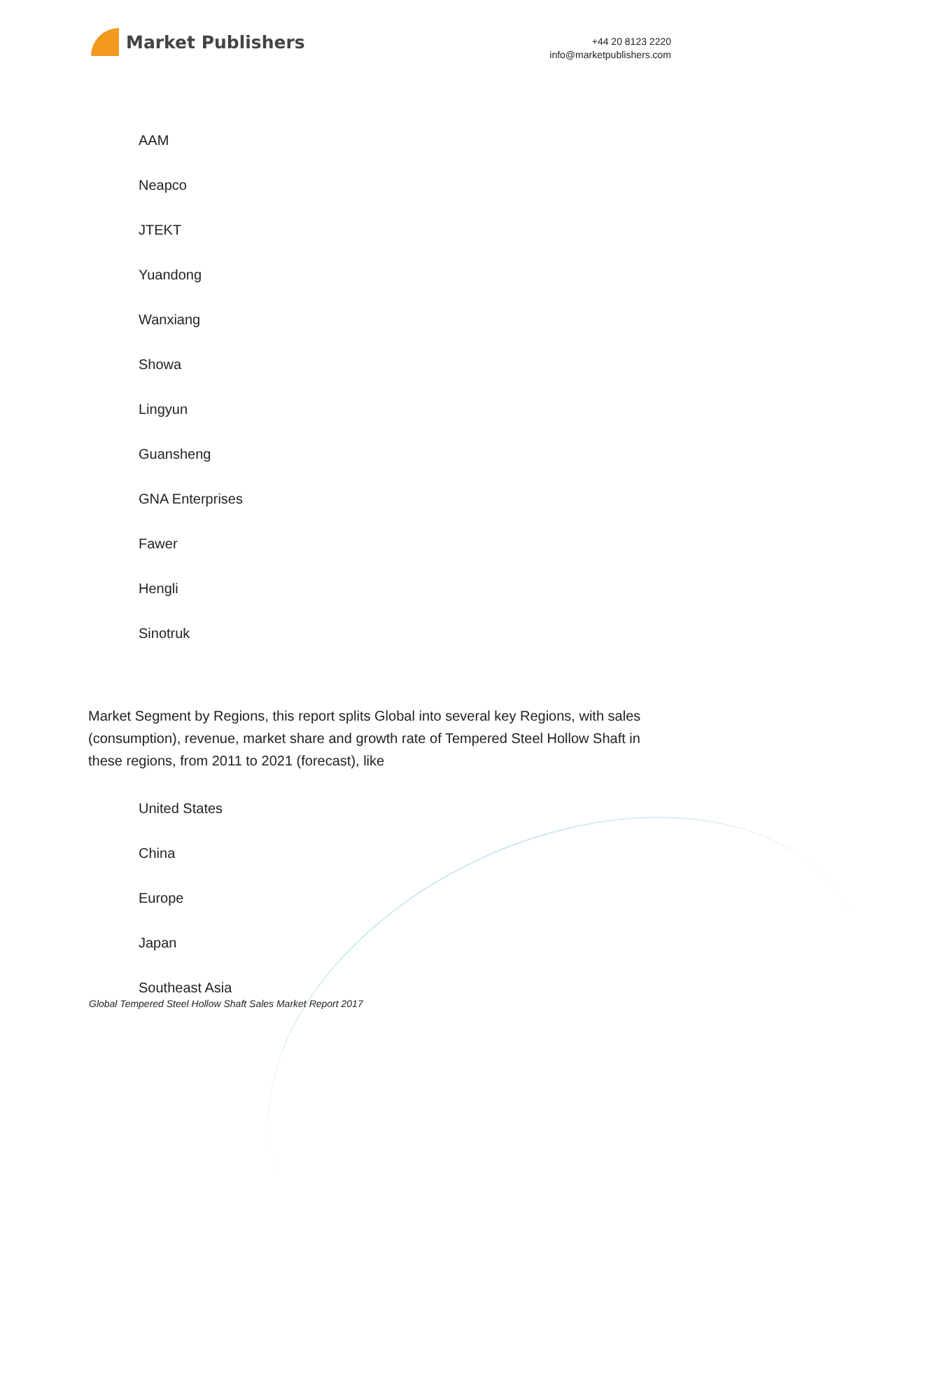Market Publishers
+44 20 8123 2220
info@marketpublishers.com
AAM
Neapco
JTEKT
Yuandong
Wanxiang
Showa
Lingyun
Guansheng
GNA Enterprises
Fawer
Hengli
Sinotruk
Market Segment by Regions, this report splits Global into several key Regions, with sales (consumption), revenue, market share and growth rate of Tempered Steel Hollow Shaft in these regions, from 2011 to 2021 (forecast), like
United States
China
Europe
Japan
Southeast Asia
Global Tempered Steel Hollow Shaft Sales Market Report 2017